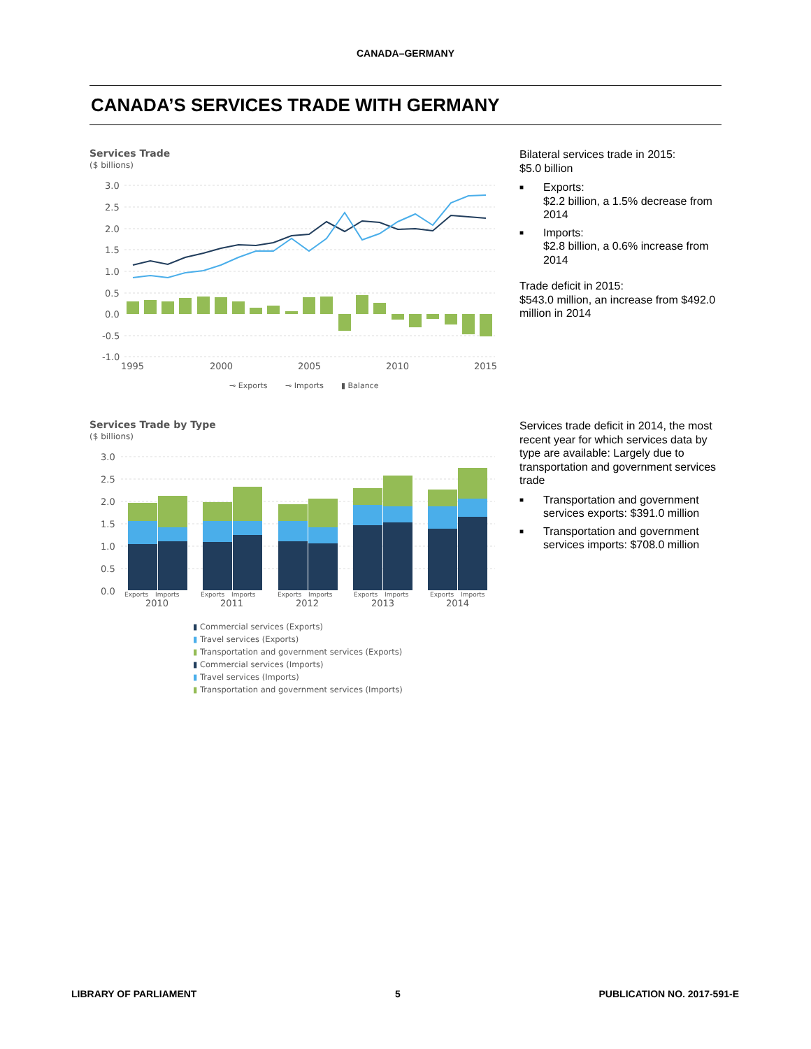CANADA–GERMANY
CANADA’S SERVICES TRADE WITH GERMANY
Services Trade
($ billions)
3.0
2.5
2.0
1.5
1.0
0.5
0.0
-0.5
-1.0
1995
2000
2005
2010
2015
⊸ Exports
⊸ Imports
▮ Balance
Bilateral services trade in 2015:
$5.0 billion
■ Exports:
$2.2 billion, a 1.5% decrease from 2014
■ Imports:
$2.8 billion, a 0.6% increase from 2014
Trade deficit in 2015:
$543.0 million, an increase from $492.0 million in 2014
Services Trade by Type
($ billions)
3.0
2.5
2.0
1.5
1.0
0.5
0.0
Exports
Imports
Exports
Imports
Exports
Imports
Exports
Imports
Exports
Imports
2010
2011
2012
2013
2014
▮ Commercial services (Exports)
▮ Travel services (Exports)
▮ Transportation and government services (Exports)
▮ Commercial services (Imports)
▮ Travel services (Imports)
▮ Transportation and government services (Imports)
Services trade deficit in 2014, the most recent year for which services data by type are available: Largely due to transportation and government services trade
■ Transportation and government services exports: $391.0 million
■ Transportation and government services imports: $708.0 million
LIBRARY OF PARLIAMENT 5 PUBLICATION NO. 2017-591-E